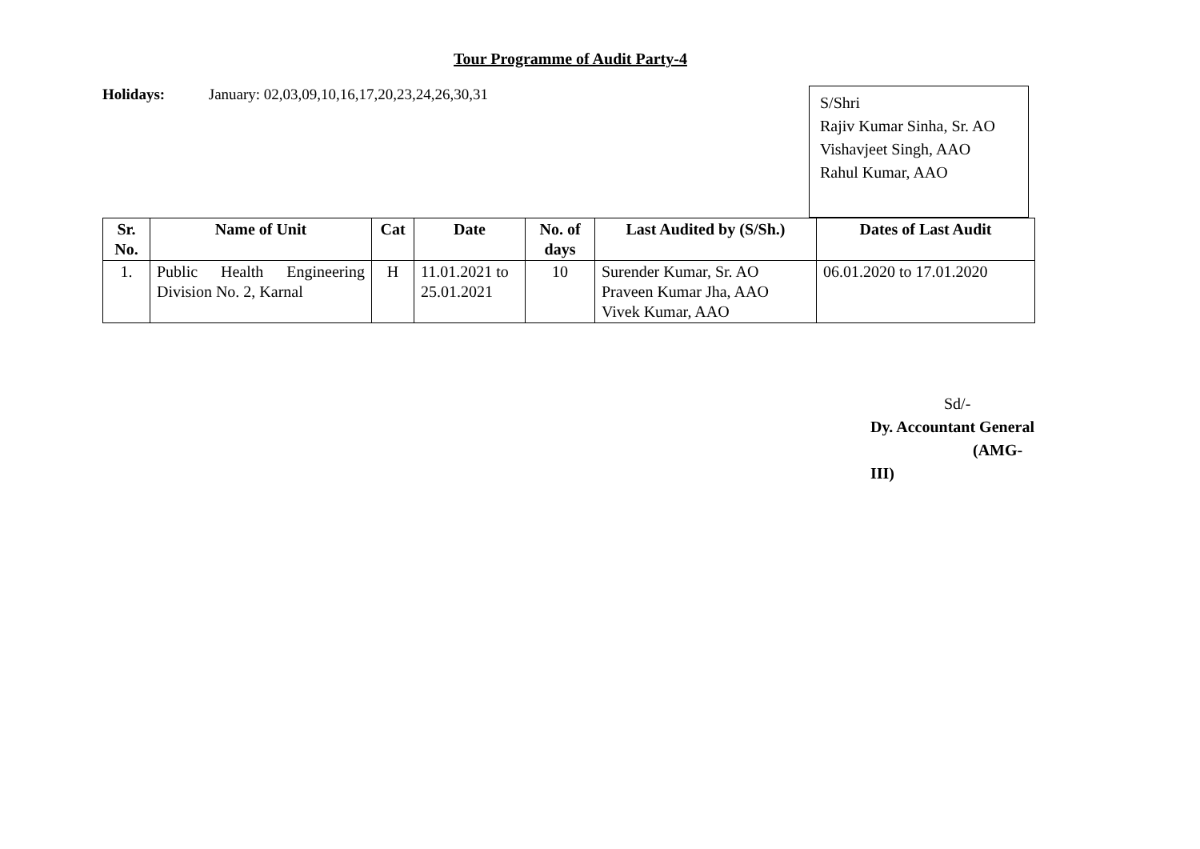Tour Programme of Audit Party-4
Holidays: January: 02,03,09,10,16,17,20,23,24,26,30,31
S/Shri
Rajiv Kumar Sinha, Sr. AO
Vishavjeet Singh, AAO
Rahul Kumar, AAO
| Sr. No. | Name of Unit | Cat | Date | No. of days | Last Audited by (S/Sh.) | Dates of Last Audit |
| --- | --- | --- | --- | --- | --- | --- |
| 1. | Public Health Engineering Division No. 2, Karnal | H | 11.01.2021 to 25.01.2021 | 10 | Surender Kumar, Sr. AO Praveen Kumar Jha, AAO Vivek Kumar, AAO | 06.01.2020 to 17.01.2020 |
Sd/-
Dy. Accountant General
(AMG-III)